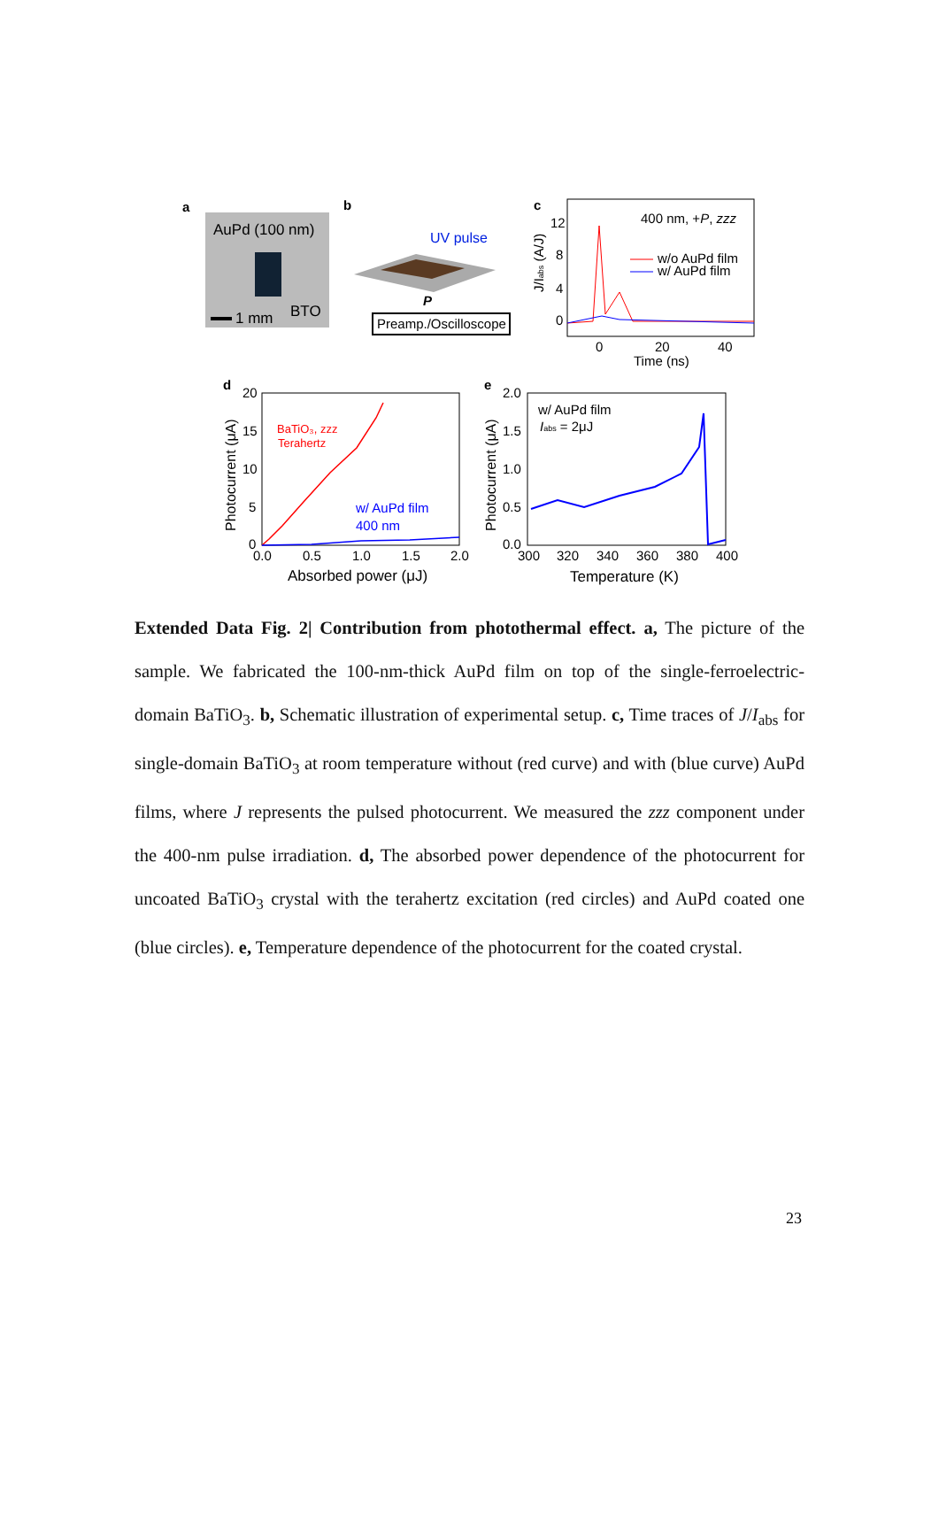a
AuPd (100 nm)
1 mm
BTO
b
UV pulse
P
Preamp./Oscilloscope
c
400 nm, +P, zzz
w/o AuPd film
w/ AuPd film
12
8
4
0
0
20
40
Time (ns)
J/Iabs (A/J)
d
BaTiO₃, zzz
Terahertz
w/ AuPd film
400 nm
20
15
10
5
0
0.0
0.5
1.0
1.5
2.0
Absorbed power (μJ)
Photocurrent (μA)
e
w/ AuPd film
Iabs = 2μJ
2.0
1.5
1.0
0.5
0.0
300
320
340
360
380
400
Temperature (K)
Photocurrent (μA)
Extended Data Fig. 2| Contribution from photothermal effect. a, The picture of the sample. We fabricated the 100-nm-thick AuPd film on top of the single-ferroelectric-domain BaTiO<sub>3</sub>. b, Schematic illustration of experimental setup. c, Time traces of J/I<sub>abs</sub> for single-domain BaTiO<sub>3</sub> at room temperature without (red curve) and with (blue curve) AuPd films, where J represents the pulsed photocurrent. We measured the zzz component under the 400-nm pulse irradiation. d, The absorbed power dependence of the photocurrent for uncoated BaTiO<sub>3</sub> crystal with the terahertz excitation (red circles) and AuPd coated one (blue circles). e, Temperature dependence of the photocurrent for the coated crystal.
23